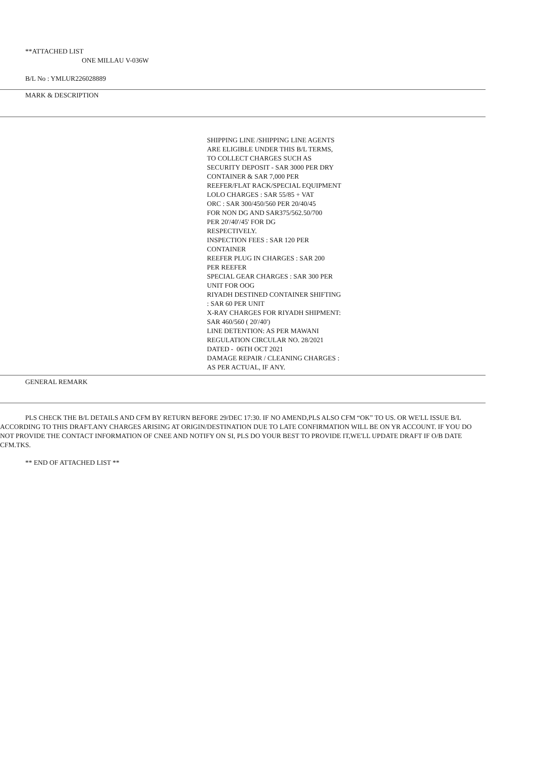**ATTACHED LIST
ONE MILLAU V-036W
B/L No : YMLUR226028889
MARK & DESCRIPTION
SHIPPING LINE /SHIPPING LINE AGENTS ARE ELIGIBLE UNDER THIS B/L TERMS, TO COLLECT CHARGES SUCH AS SECURITY DEPOSIT - SAR 3000 PER DRY CONTAINER & SAR 7,000 PER REEFER/FLAT RACK/SPECIAL EQUIPMENT LOLO CHARGES : SAR 55/85 + VAT ORC : SAR 300/450/560 PER 20/40/45 FOR NON DG AND SAR375/562.50/700 PER 20'/40'/45' FOR DG RESPECTIVELY. INSPECTION FEES : SAR 120 PER CONTAINER REEFER PLUG IN CHARGES : SAR 200 PER REEFER SPECIAL GEAR CHARGES : SAR 300 PER UNIT FOR OOG RIYADH DESTINED CONTAINER SHIFTING : SAR 60 PER UNIT X-RAY CHARGES FOR RIYADH SHIPMENT: SAR 460/560 ( 20'/40') LINE DETENTION: AS PER MAWANI REGULATION CIRCULAR NO. 28/2021 DATED - 06TH OCT 2021 DAMAGE REPAIR / CLEANING CHARGES : AS PER ACTUAL, IF ANY.
GENERAL REMARK
PLS CHECK THE B/L DETAILS AND CFM BY RETURN BEFORE 29/DEC 17:30. IF NO AMEND,PLS ALSO CFM “OK” TO US. OR WE'LL ISSUE B/L ACCORDING TO THIS DRAFT.ANY CHARGES ARISING AT ORIGIN/DESTINATION DUE TO LATE CONFIRMATION WILL BE ON YR ACCOUNT. IF YOU DO NOT PROVIDE THE CONTACT INFORMATION OF CNEE AND NOTIFY ON SI, PLS DO YOUR BEST TO PROVIDE IT,WE'LL UPDATE DRAFT IF O/B DATE CFM.TKS.
** END OF ATTACHED LIST **